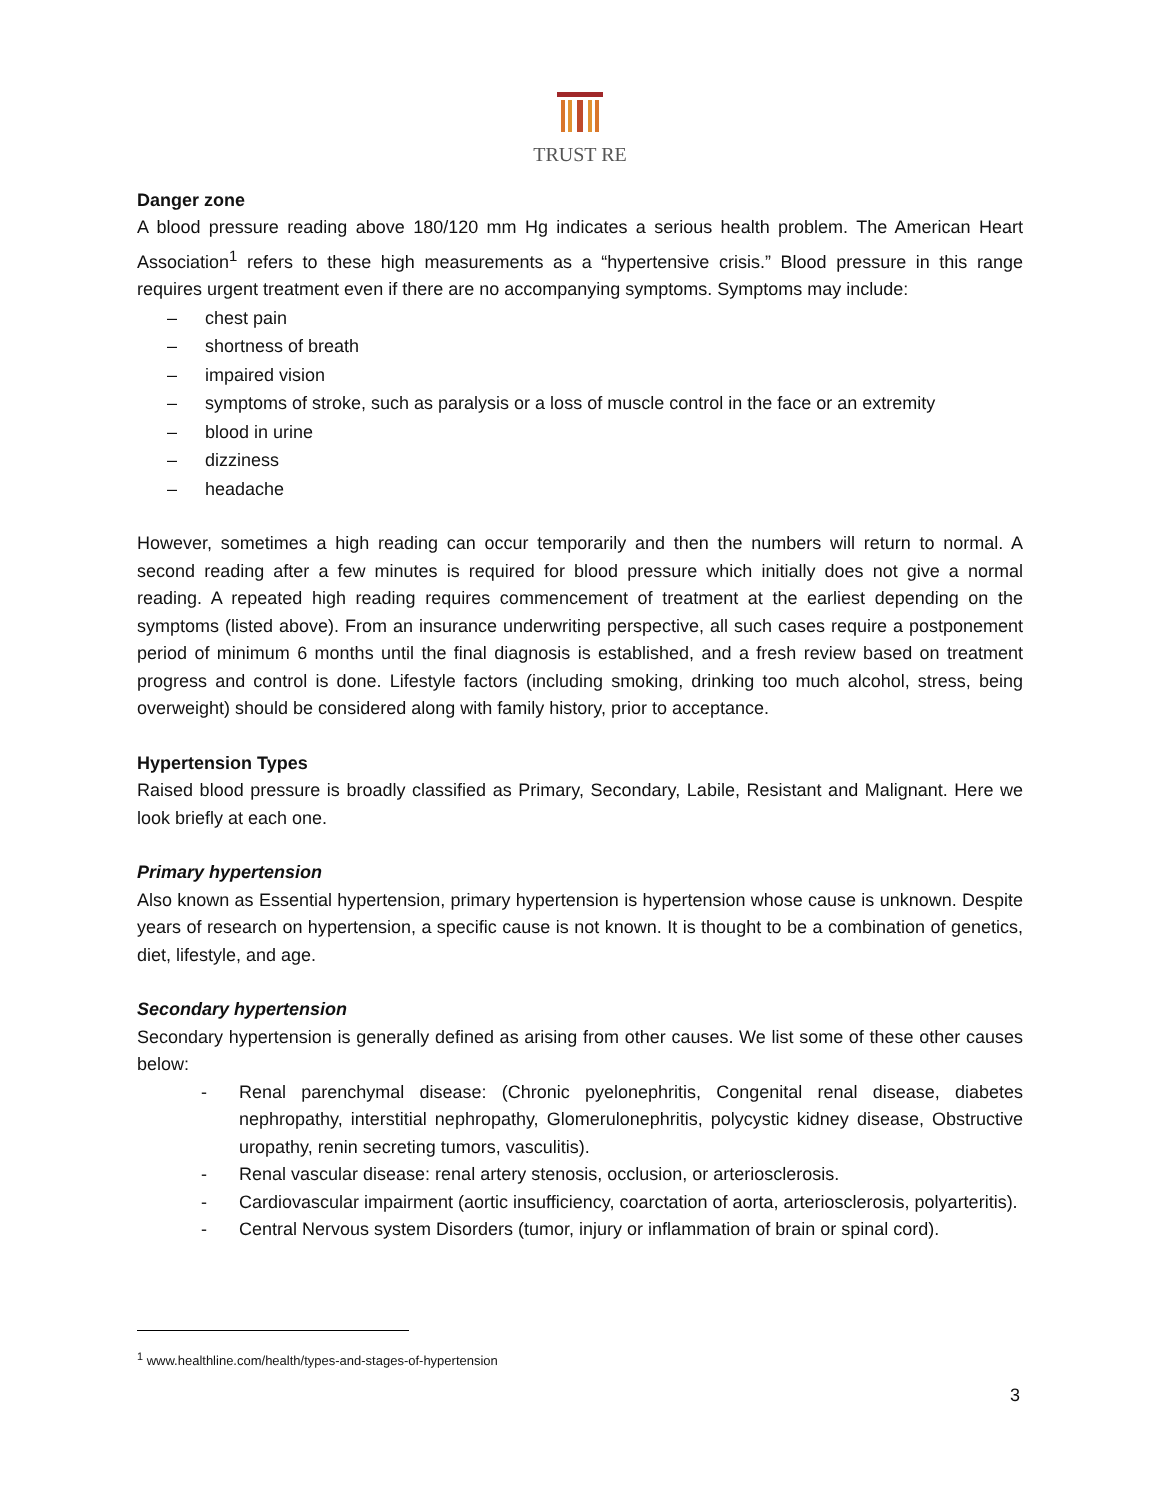TRUST RE
Danger zone
A blood pressure reading above 180/120 mm Hg indicates a serious health problem. The American Heart Association<sup>1</sup> refers to these high measurements as a “hypertensive crisis.” Blood pressure in this range requires urgent treatment even if there are no accompanying symptoms. Symptoms may include:
– chest pain
– shortness of breath
– impaired vision
– symptoms of stroke, such as paralysis or a loss of muscle control in the face or an extremity
– blood in urine
– dizziness
– headache
However, sometimes a high reading can occur temporarily and then the numbers will return to normal. A second reading after a few minutes is required for blood pressure which initially does not give a normal reading. A repeated high reading requires commencement of treatment at the earliest depending on the symptoms (listed above). From an insurance underwriting perspective, all such cases require a postponement period of minimum 6 months until the final diagnosis is established, and a fresh review based on treatment progress and control is done. Lifestyle factors (including smoking, drinking too much alcohol, stress, being overweight) should be considered along with family history, prior to acceptance.
Hypertension Types
Raised blood pressure is broadly classified as Primary, Secondary, Labile, Resistant and Malignant. Here we look briefly at each one.
Primary hypertension
Also known as Essential hypertension, primary hypertension is hypertension whose cause is unknown. Despite years of research on hypertension, a specific cause is not known. It is thought to be a combination of genetics, diet, lifestyle, and age.
Secondary hypertension
Secondary hypertension is generally defined as arising from other causes. We list some of these other causes below:
- Renal parenchymal disease: (Chronic pyelonephritis, Congenital renal disease, diabetes nephropathy, interstitial nephropathy, Glomerulonephritis, polycystic kidney disease, Obstructive uropathy, renin secreting tumors, vasculitis).
- Renal vascular disease: renal artery stenosis, occlusion, or arteriosclerosis.
- Cardiovascular impairment (aortic insufficiency, coarctation of aorta, arteriosclerosis, polyarteritis).
- Central Nervous system Disorders (tumor, injury or inflammation of brain or spinal cord).
<sup>1</sup> www.healthline.com/health/types-and-stages-of-hypertension
3